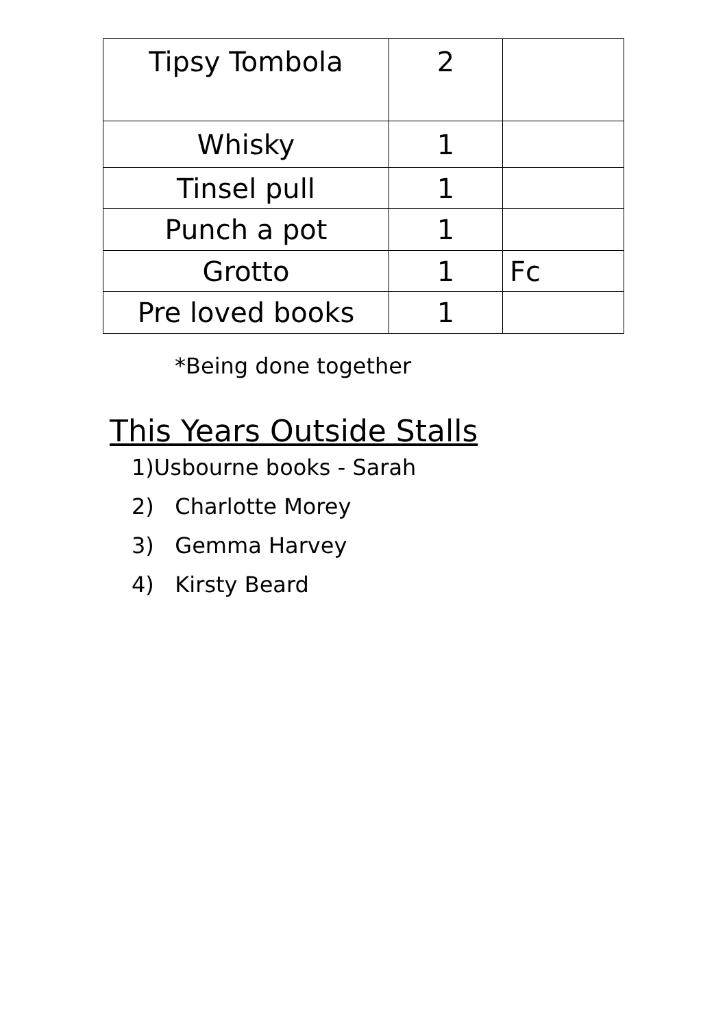| Tipsy Tombola | 2 | |
| Whisky | 1 | |
| Tinsel pull | 1 | |
| Punch a pot | 1 | |
| Grotto | 1 | Fc |
| Pre loved books | 1 | |
*Being done together
This Years Outside Stalls
1)Usbourne books - Sarah
2) Charlotte Morey
3) Gemma Harvey
4) Kirsty Beard